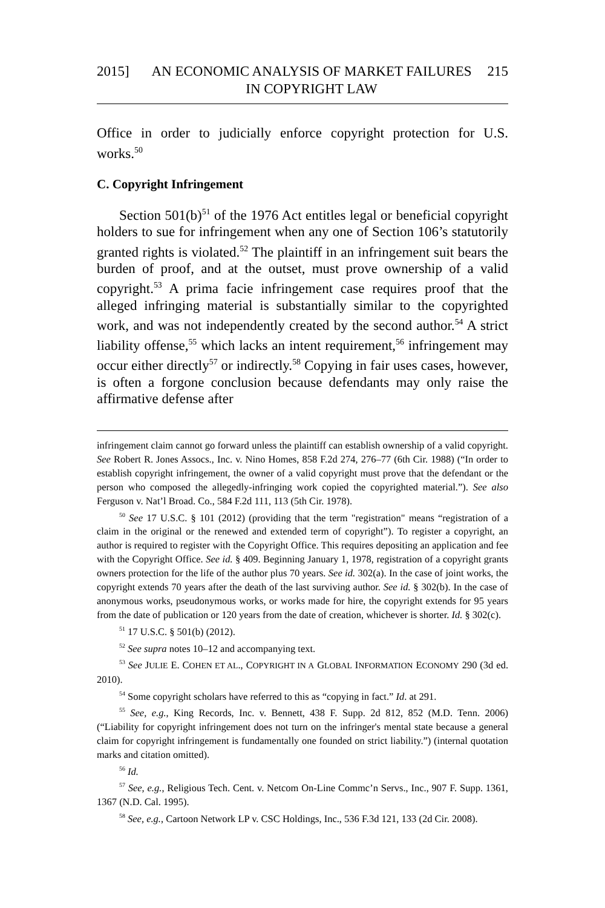2015] AN ECONOMIC ANALYSIS OF MARKET FAILURES IN COPYRIGHT LAW
215
Office in order to judicially enforce copyright protection for U.S. works.<sup>50</sup>
C. Copyright Infringement
Section 501(b)<sup>51</sup> of the 1976 Act entitles legal or beneficial copyright holders to sue for infringement when any one of Section 106’s statutorily granted rights is violated.<sup>52</sup> The plaintiff in an infringement suit bears the burden of proof, and at the outset, must prove ownership of a valid copyright.<sup>53</sup> A prima facie infringement case requires proof that the alleged infringing material is substantially similar to the copyrighted work, and was not independently created by the second author.<sup>54</sup> A strict liability offense,<sup>55</sup> which lacks an intent requirement,<sup>56</sup> infringement may occur either directly<sup>57</sup> or indirectly.<sup>58</sup> Copying in fair uses cases, however, is often a forgone conclusion because defendants may only raise the affirmative defense after
infringement claim cannot go forward unless the plaintiff can establish ownership of a valid copyright. See Robert R. Jones Assocs., Inc. v. Nino Homes, 858 F.2d 274, 276–77 (6th Cir. 1988) (“In order to establish copyright infringement, the owner of a valid copyright must prove that the defendant or the person who composed the allegedly-infringing work copied the copyrighted material.”). See also Ferguson v. Nat’l Broad. Co., 584 F.2d 111, 113 (5th Cir. 1978).
<sup>50</sup> See 17 U.S.C. § 101 (2012) (providing that the term "registration" means “registration of a claim in the original or the renewed and extended term of copyright”). To register a copyright, an author is required to register with the Copyright Office. This requires depositing an application and fee with the Copyright Office. See id. § 409. Beginning January 1, 1978, registration of a copyright grants owners protection for the life of the author plus 70 years. See id. 302(a). In the case of joint works, the copyright extends 70 years after the death of the last surviving author. See id. § 302(b). In the case of anonymous works, pseudonymous works, or works made for hire, the copyright extends for 95 years from the date of publication or 120 years from the date of creation, whichever is shorter. Id. § 302(c).
<sup>51</sup> 17 U.S.C. § 501(b) (2012).
<sup>52</sup> See supra notes 10–12 and accompanying text.
<sup>53</sup> See JULIE E. COHEN ET AL., COPYRIGHT IN A GLOBAL INFORMATION ECONOMY 290 (3d ed. 2010).
<sup>54</sup> Some copyright scholars have referred to this as “copying in fact.” Id. at 291.
<sup>55</sup> See, e.g., King Records, Inc. v. Bennett, 438 F. Supp. 2d 812, 852 (M.D. Tenn. 2006) (“Liability for copyright infringement does not turn on the infringer's mental state because a general claim for copyright infringement is fundamentally one founded on strict liability.”) (internal quotation marks and citation omitted).
<sup>56</sup> Id.
<sup>57</sup> See, e.g., Religious Tech. Cent. v. Netcom On-Line Commc’n Servs., Inc., 907 F. Supp. 1361, 1367 (N.D. Cal. 1995).
<sup>58</sup> See, e.g., Cartoon Network LP v. CSC Holdings, Inc., 536 F.3d 121, 133 (2d Cir. 2008).